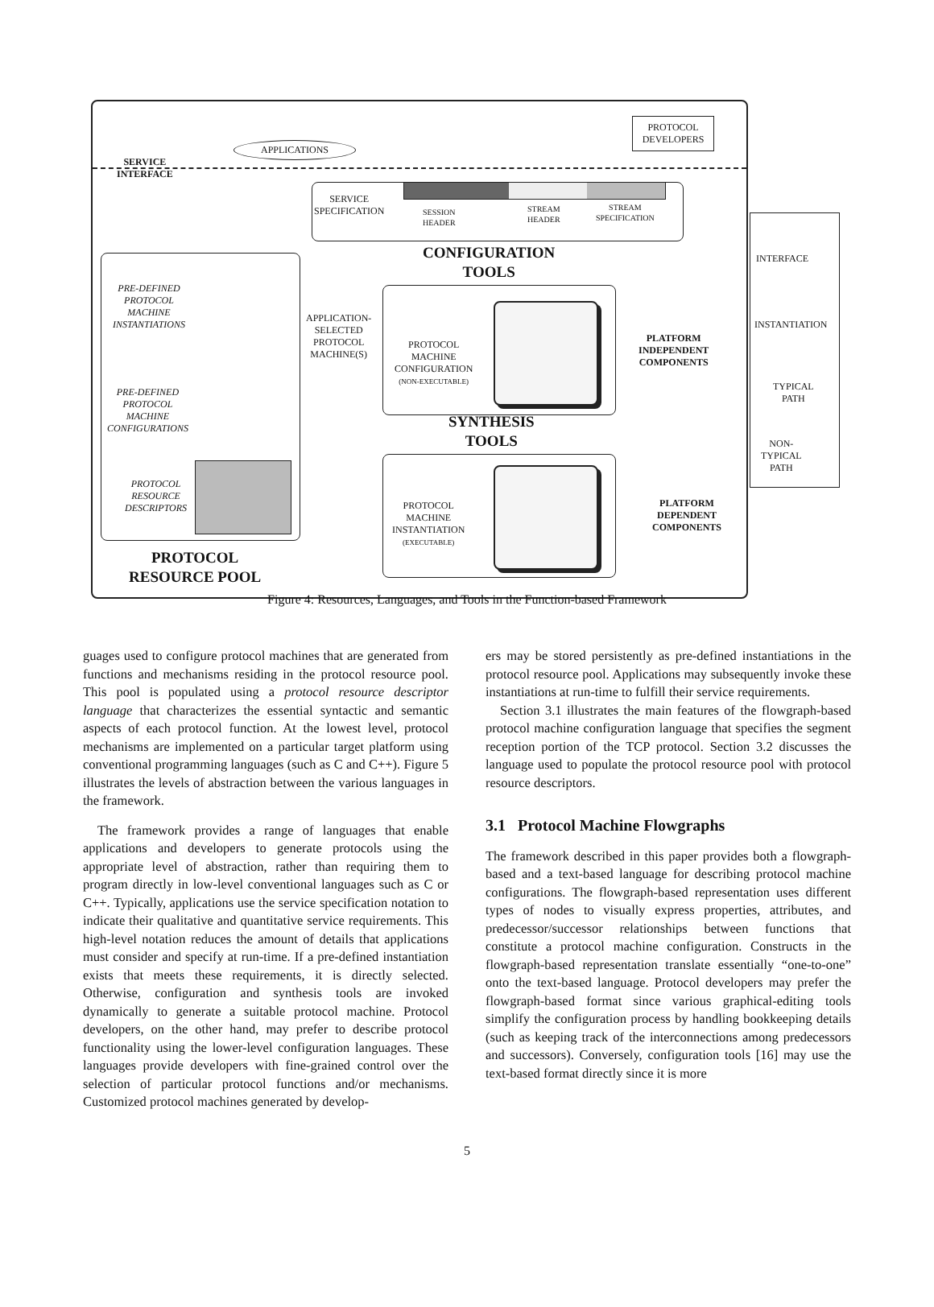APPLICATIONS
PROTOCOL
DEVELOPERS
SERVICE
INTERFACE
SERVICE
SPECIFICATION
SESSION
HEADER
STREAM
HEADER
STREAM
SPECIFICATION
CONFIGURATION
TOOLS
PRE-DEFINED
PROTOCOL
MACHINE
INSTANTIATIONS
APPLICATION-
SELECTED
PROTOCOL
MACHINE(S)
PROTOCOL
MACHINE
CONFIGURATION
(NON-EXECUTABLE)
PLATFORM
INDEPENDENT
COMPONENTS
PRE-DEFINED
PROTOCOL
MACHINE
CONFIGURATIONS
SYNTHESIS
TOOLS
PROTOCOL
RESOURCE
DESCRIPTORS
PROTOCOL
MACHINE
INSTANTIATION
(EXECUTABLE)
PLATFORM
DEPENDENT
COMPONENTS
PROTOCOL
RESOURCE POOL
INTERFACE
INSTANTIATION
TYPICAL
PATH
NON-TYPICAL
PATH
Figure 4: Resources, Languages, and Tools in the Function-based Framework
guages used to configure protocol machines that are generated from functions and mechanisms residing in the protocol resource pool. This pool is populated using a protocol resource descriptor language that characterizes the essential syntactic and semantic aspects of each protocol function. At the lowest level, protocol mechanisms are implemented on a particular target platform using conventional programming languages (such as C and C++). Figure 5 illustrates the levels of abstraction between the various languages in the framework.
The framework provides a range of languages that enable applications and developers to generate protocols using the appropriate level of abstraction, rather than requiring them to program directly in low-level conventional languages such as C or C++. Typically, applications use the service specification notation to indicate their qualitative and quantitative service requirements. This high-level notation reduces the amount of details that applications must consider and specify at run-time. If a pre-defined instantiation exists that meets these requirements, it is directly selected. Otherwise, configuration and synthesis tools are invoked dynamically to generate a suitable protocol machine. Protocol developers, on the other hand, may prefer to describe protocol functionality using the lower-level configuration languages. These languages provide developers with fine-grained control over the selection of particular protocol functions and/or mechanisms. Customized protocol machines generated by develop-
ers may be stored persistently as pre-defined instantiations in the protocol resource pool. Applications may subsequently invoke these instantiations at run-time to fulfill their service requirements.
Section 3.1 illustrates the main features of the flowgraph-based protocol machine configuration language that specifies the segment reception portion of the TCP protocol. Section 3.2 discusses the language used to populate the protocol resource pool with protocol resource descriptors.
3.1 Protocol Machine Flowgraphs
The framework described in this paper provides both a flowgraph-based and a text-based language for describing protocol machine configurations. The flowgraph-based representation uses different types of nodes to visually express properties, attributes, and predecessor/successor relationships between functions that constitute a protocol machine configuration. Constructs in the flowgraph-based representation translate essentially “one-to-one” onto the text-based language. Protocol developers may prefer the flowgraph-based format since various graphical-editing tools simplify the configuration process by handling bookkeeping details (such as keeping track of the interconnections among predecessors and successors). Conversely, configuration tools [16] may use the text-based format directly since it is more
5